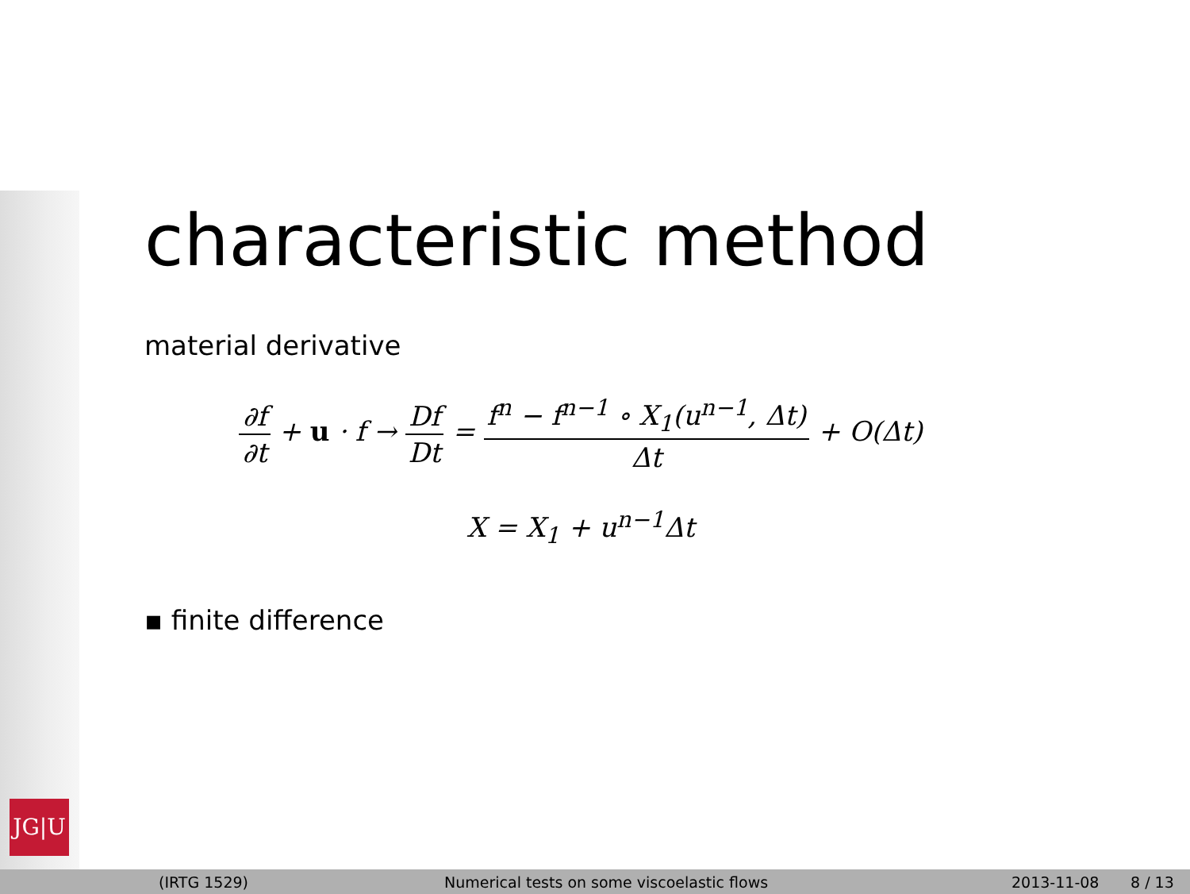JG|U
characteristic method
material derivative
∂f ∂t + u · f → Df Dt = f<sup>n</sup> − f<sup>n−1</sup> ∘ X<sub>1</sub>(u<sup>n−1</sup>, Δt) Δt + O(Δt)
X = X<sub>1</sub> + u<sup>n−1</sup>Δt
▪ finite difference
(IRTG 1529) Numerical tests on some viscoelastic flows 2013-11-08 8 / 13